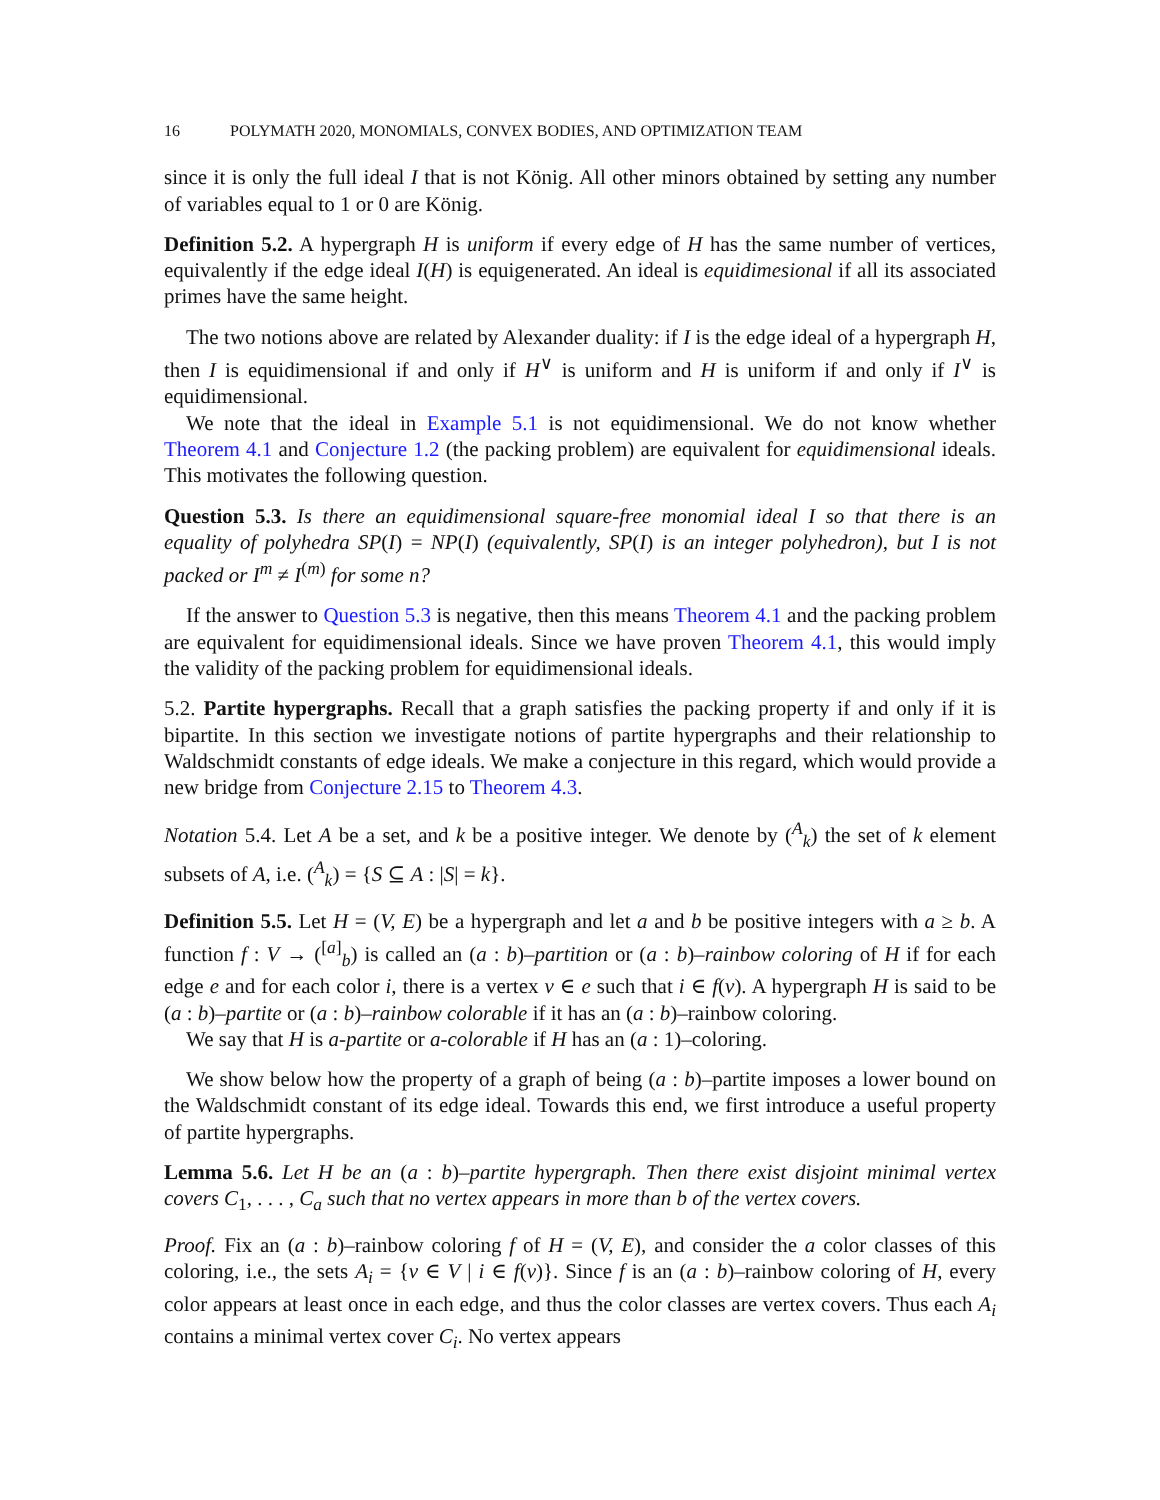16 POLYMATH 2020, MONOMIALS, CONVEX BODIES, AND OPTIMIZATION TEAM
since it is only the full ideal I that is not König. All other minors obtained by setting any number of variables equal to 1 or 0 are König.
Definition 5.2. A hypergraph H is uniform if every edge of H has the same number of vertices, equivalently if the edge ideal I(H) is equigenerated. An ideal is equidimesional if all its associated primes have the same height.
The two notions above are related by Alexander duality: if I is the edge ideal of a hypergraph H, then I is equidimensional if and only if H<sup>∨</sup> is uniform and H is uniform if and only if I<sup>∨</sup> is equidimensional.
We note that the ideal in Example 5.1 is not equidimensional. We do not know whether Theorem 4.1 and Conjecture 1.2 (the packing problem) are equivalent for equidimensional ideals. This motivates the following question.
Question 5.3. Is there an equidimensional square-free monomial ideal I so that there is an equality of polyhedra SP(I) = NP(I) (equivalently, SP(I) is an integer polyhedron), but I is not packed or I<sup>m</sup> ≠ I<sup>(m)</sup> for some n?
If the answer to Question 5.3 is negative, then this means Theorem 4.1 and the packing problem are equivalent for equidimensional ideals. Since we have proven Theorem 4.1, this would imply the validity of the packing problem for equidimensional ideals.
5.2. Partite hypergraphs. Recall that a graph satisfies the packing property if and only if it is bipartite. In this section we investigate notions of partite hypergraphs and their relationship to Waldschmidt constants of edge ideals. We make a conjecture in this regard, which would provide a new bridge from Conjecture 2.15 to Theorem 4.3.
Notation 5.4. Let A be a set, and k be a positive integer. We denote by (<sup>A</sup><sub>k</sub>) the set of k element subsets of A, i.e. (<sup>A</sup><sub>k</sub>) = {S ⊆ A : |S| = k}.
Definition 5.5. Let H = (V, E) be a hypergraph and let a and b be positive integers with a ≥ b. A function f : V → (<sup>[a]</sup><sub>b</sub>) is called an (a : b)–partition or (a : b)–rainbow coloring of H if for each edge e and for each color i, there is a vertex v ∈ e such that i ∈ f(v). A hypergraph H is said to be (a : b)–partite or (a : b)–rainbow colorable if it has an (a : b)–rainbow coloring.
We say that H is a-partite or a-colorable if H has an (a : 1)–coloring.
We show below how the property of a graph of being (a : b)–partite imposes a lower bound on the Waldschmidt constant of its edge ideal. Towards this end, we first introduce a useful property of partite hypergraphs.
Lemma 5.6. Let H be an (a : b)–partite hypergraph. Then there exist disjoint minimal vertex covers C<sub>1</sub>, . . . , C<sub>a</sub> such that no vertex appears in more than b of the vertex covers.
Proof. Fix an (a : b)–rainbow coloring f of H = (V, E), and consider the a color classes of this coloring, i.e., the sets A<sub>i</sub> = {v ∈ V | i ∈ f(v)}. Since f is an (a : b)–rainbow coloring of H, every color appears at least once in each edge, and thus the color classes are vertex covers. Thus each A<sub>i</sub> contains a minimal vertex cover C<sub>i</sub>. No vertex appears